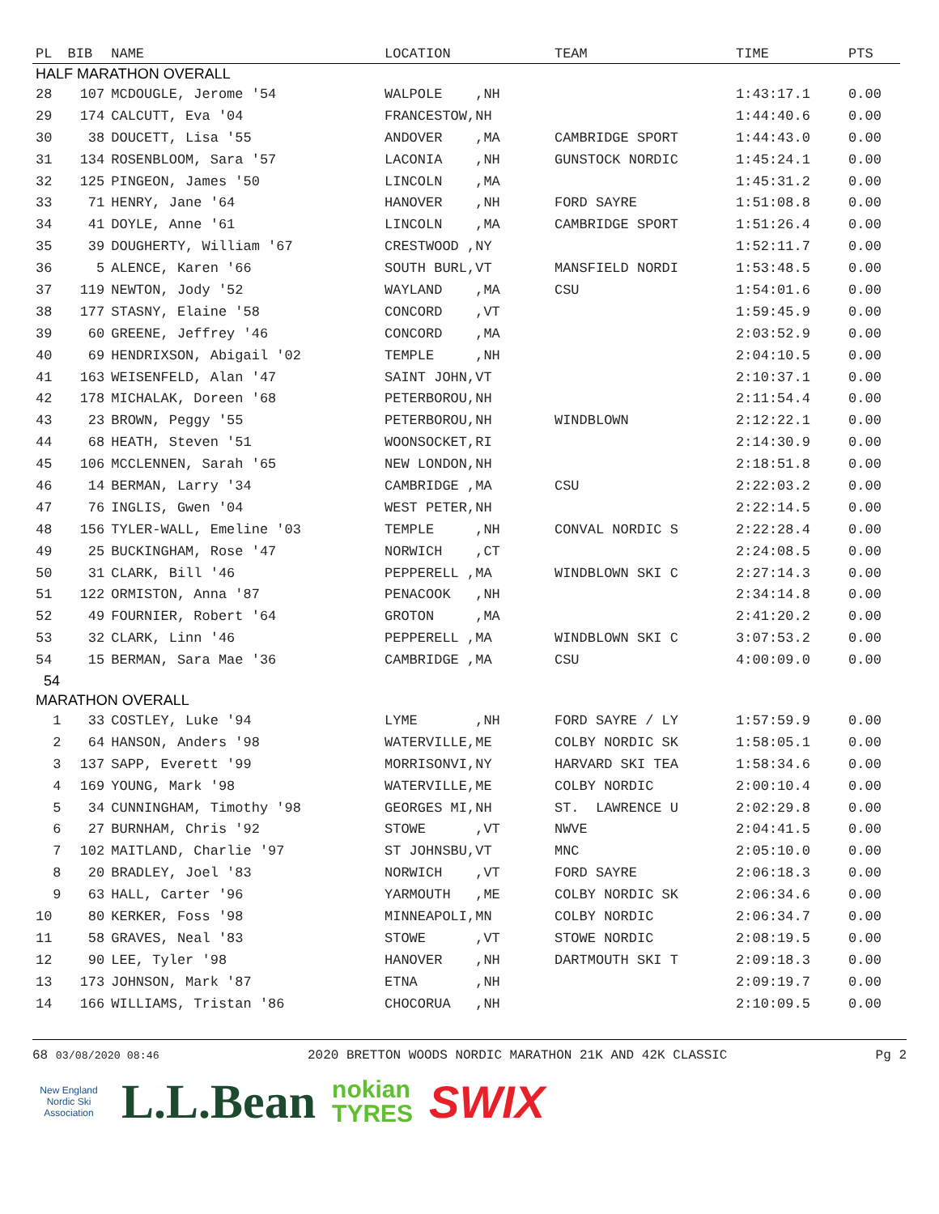| PL | BIB | NAME | LOCATION | TEAM | TIME | PTS |
| --- | --- | --- | --- | --- | --- | --- |
| HALF MARATHON OVERALL | | | | | | |
| 28 | 107 | MCDOUGLE, Jerome '54 | WALPOLE ,NH | | 1:43:17.1 | 0.00 |
| 29 | 174 | CALCUTT, Eva '04 | FRANCESTOW,NH | | 1:44:40.6 | 0.00 |
| 30 | 38 | DOUCETT, Lisa '55 | ANDOVER ,MA | CAMBRIDGE SPORT | 1:44:43.0 | 0.00 |
| 31 | 134 | ROSENBLOOM, Sara '57 | LACONIA ,NH | GUNSTOCK NORDIC | 1:45:24.1 | 0.00 |
| 32 | 125 | PINGEON, James '50 | LINCOLN ,MA | | 1:45:31.2 | 0.00 |
| 33 | 71 | HENRY, Jane '64 | HANOVER ,NH | FORD SAYRE | 1:51:08.8 | 0.00 |
| 34 | 41 | DOYLE, Anne '61 | LINCOLN ,MA | CAMBRIDGE SPORT | 1:51:26.4 | 0.00 |
| 35 | 39 | DOUGHERTY, William '67 | CRESTWOOD ,NY | | 1:52:11.7 | 0.00 |
| 36 | 5 | ALENCE, Karen '66 | SOUTH BURL,VT | MANSFIELD NORDI | 1:53:48.5 | 0.00 |
| 37 | 119 | NEWTON, Jody '52 | WAYLAND ,MA | CSU | 1:54:01.6 | 0.00 |
| 38 | 177 | STASNY, Elaine '58 | CONCORD ,VT | | 1:59:45.9 | 0.00 |
| 39 | 60 | GREENE, Jeffrey '46 | CONCORD ,MA | | 2:03:52.9 | 0.00 |
| 40 | 69 | HENDRIXSON, Abigail '02 | TEMPLE ,NH | | 2:04:10.5 | 0.00 |
| 41 | 163 | WEISENFELD, Alan '47 | SAINT JOHN,VT | | 2:10:37.1 | 0.00 |
| 42 | 178 | MICHALAK, Doreen '68 | PETERBOROU,NH | | 2:11:54.4 | 0.00 |
| 43 | 23 | BROWN, Peggy '55 | PETERBOROU,NH | WINDBLOWN | 2:12:22.1 | 0.00 |
| 44 | 68 | HEATH, Steven '51 | WOONSOCKET,RI | | 2:14:30.9 | 0.00 |
| 45 | 106 | MCCLENNEN, Sarah '65 | NEW LONDON,NH | | 2:18:51.8 | 0.00 |
| 46 | 14 | BERMAN, Larry '34 | CAMBRIDGE ,MA | CSU | 2:22:03.2 | 0.00 |
| 47 | 76 | INGLIS, Gwen '04 | WEST PETER,NH | | 2:22:14.5 | 0.00 |
| 48 | 156 | TYLER-WALL, Emeline '03 | TEMPLE ,NH | CONVAL NORDIC S | 2:22:28.4 | 0.00 |
| 49 | 25 | BUCKINGHAM, Rose '47 | NORWICH ,CT | | 2:24:08.5 | 0.00 |
| 50 | 31 | CLARK, Bill '46 | PEPPERELL ,MA | WINDBLOWN SKI C | 2:27:14.3 | 0.00 |
| 51 | 122 | ORMISTON, Anna '87 | PENACOOK ,NH | | 2:34:14.8 | 0.00 |
| 52 | 49 | FOURNIER, Robert '64 | GROTON ,MA | | 2:41:20.2 | 0.00 |
| 53 | 32 | CLARK, Linn '46 | PEPPERELL ,MA | WINDBLOWN SKI C | 3:07:53.2 | 0.00 |
| 54 | 15 | BERMAN, Sara Mae '36 | CAMBRIDGE ,MA | CSU | 4:00:09.0 | 0.00 |
| 54 | | | | | | |
| MARATHON OVERALL | | | | | | |
| 1 | 33 | COSTLEY, Luke '94 | LYME ,NH | FORD SAYRE / LY | 1:57:59.9 | 0.00 |
| 2 | 64 | HANSON, Anders '98 | WATERVILLE,ME | COLBY NORDIC SK | 1:58:05.1 | 0.00 |
| 3 | 137 | SAPP, Everett '99 | MORRISONVI,NY | HARVARD SKI TEA | 1:58:34.6 | 0.00 |
| 4 | 169 | YOUNG, Mark '98 | WATERVILLE,ME | COLBY NORDIC | 2:00:10.4 | 0.00 |
| 5 | 34 | CUNNINGHAM, Timothy '98 | GEORGES MI,NH | ST. LAWRENCE U | 2:02:29.8 | 0.00 |
| 6 | 27 | BURNHAM, Chris '92 | STOWE ,VT | NWVE | 2:04:41.5 | 0.00 |
| 7 | 102 | MAITLAND, Charlie '97 | ST JOHNSBU,VT | MNC | 2:05:10.0 | 0.00 |
| 8 | 20 | BRADLEY, Joel '83 | NORWICH ,VT | FORD SAYRE | 2:06:18.3 | 0.00 |
| 9 | 63 | HALL, Carter '96 | YARMOUTH ,ME | COLBY NORDIC SK | 2:06:34.6 | 0.00 |
| 10 | 80 | KERKER, Foss '98 | MINNEAPOLI,MN | COLBY NORDIC | 2:06:34.7 | 0.00 |
| 11 | 58 | GRAVES, Neal '83 | STOWE ,VT | STOWE NORDIC | 2:08:19.5 | 0.00 |
| 12 | 90 | LEE, Tyler '98 | HANOVER ,NH | DARTMOUTH SKI T | 2:09:18.3 | 0.00 |
| 13 | 173 | JOHNSON, Mark '87 | ETNA ,NH | | 2:09:19.7 | 0.00 |
| 14 | 166 | WILLIAMS, Tristan '86 | CHOCORUA ,NH | | 2:10:09.5 | 0.00 |
68 03/08/2020 08:46 2020 BRETTON WOODS NORDIC MARATHON 21K AND 42K CLASSIC Pg 2
New England Nordic Ski Association L.L.Bean nokian
TYRES SWIX